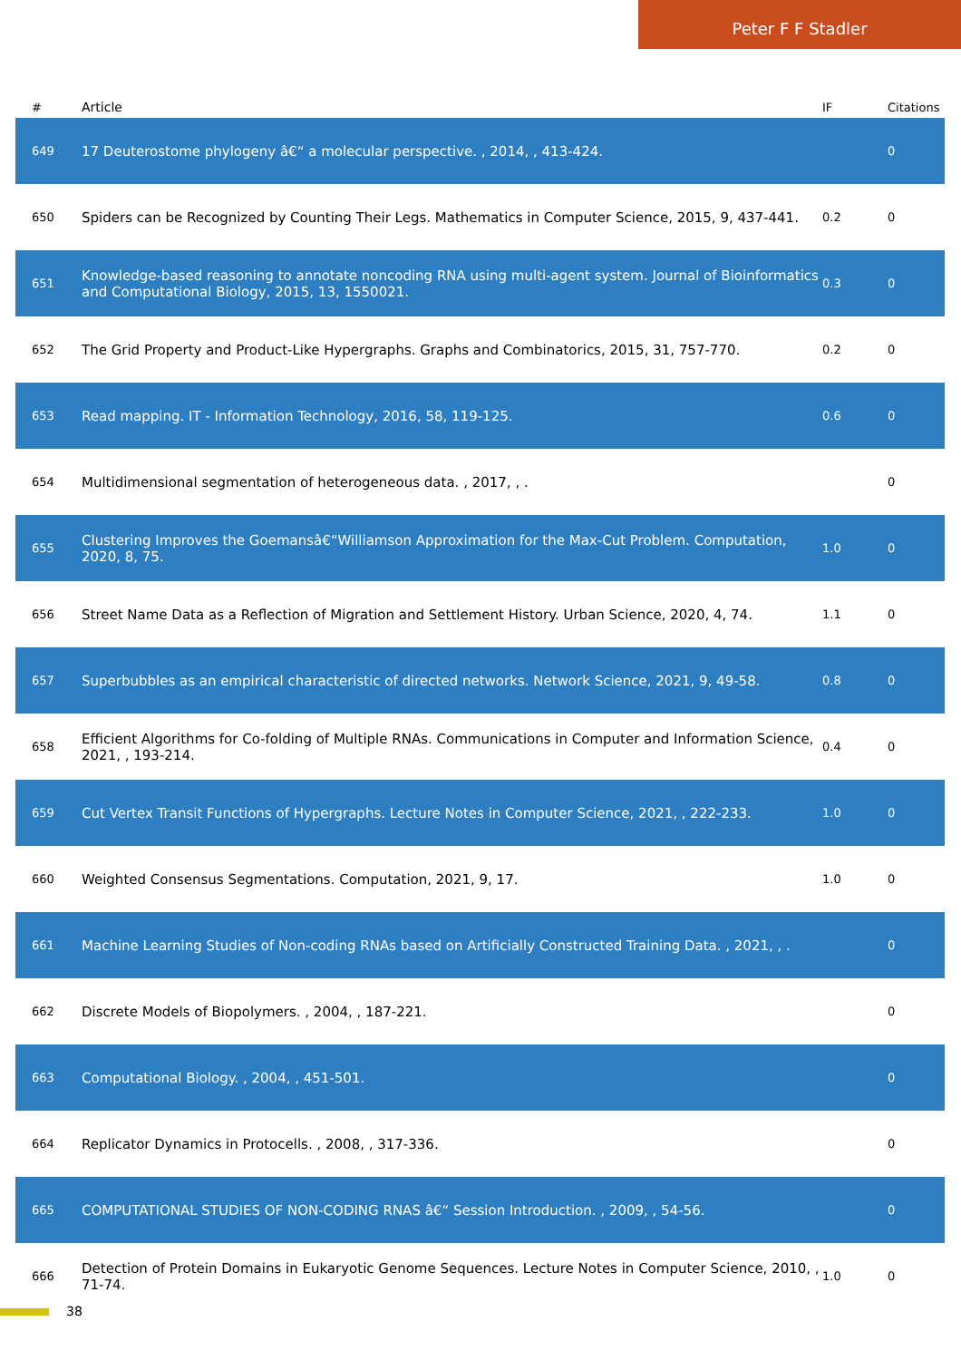Peter F F Stadler
| # | Article | IF | Citations |
| --- | --- | --- | --- |
| 649 | 17 Deuterostome phylogeny â€“ a molecular perspective. , 2014, , 413-424. | | 0 |
| 650 | Spiders can be Recognized by Counting Their Legs. Mathematics in Computer Science, 2015, 9, 437-441. | 0.2 | 0 |
| 651 | Knowledge-based reasoning to annotate noncoding RNA using multi-agent system. Journal of Bioinformatics and Computational Biology, 2015, 13, 1550021. | 0.3 | 0 |
| 652 | The Grid Property and Product-Like Hypergraphs. Graphs and Combinatorics, 2015, 31, 757-770. | 0.2 | 0 |
| 653 | Read mapping. IT - Information Technology, 2016, 58, 119-125. | 0.6 | 0 |
| 654 | Multidimensional segmentation of heterogeneous data. , 2017, , . | | 0 |
| 655 | Clustering Improves the Goemansâ€“Williamson Approximation for the Max-Cut Problem. Computation, 2020, 8, 75. | 1.0 | 0 |
| 656 | Street Name Data as a Reflection of Migration and Settlement History. Urban Science, 2020, 4, 74. | 1.1 | 0 |
| 657 | Superbubbles as an empirical characteristic of directed networks. Network Science, 2021, 9, 49-58. | 0.8 | 0 |
| 658 | Efficient Algorithms for Co-folding of Multiple RNAs. Communications in Computer and Information Science, 2021, , 193-214. | 0.4 | 0 |
| 659 | Cut Vertex Transit Functions of Hypergraphs. Lecture Notes in Computer Science, 2021, , 222-233. | 1.0 | 0 |
| 660 | Weighted Consensus Segmentations. Computation, 2021, 9, 17. | 1.0 | 0 |
| 661 | Machine Learning Studies of Non-coding RNAs based on Artificially Constructed Training Data. , 2021, , . | | 0 |
| 662 | Discrete Models of Biopolymers. , 2004, , 187-221. | | 0 |
| 663 | Computational Biology. , 2004, , 451-501. | | 0 |
| 664 | Replicator Dynamics in Protocells. , 2008, , 317-336. | | 0 |
| 665 | COMPUTATIONAL STUDIES OF NON-CODING RNAS â€“ Session Introduction. , 2009, , 54-56. | | 0 |
| 666 | Detection of Protein Domains in Eukaryotic Genome Sequences. Lecture Notes in Computer Science, 2010, , 71-74. | 1.0 | 0 |
38